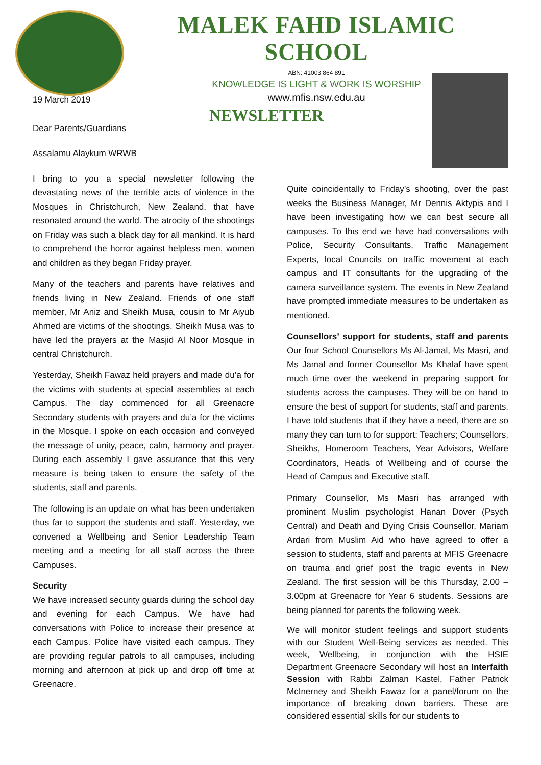MALEK FAHD ISLAMIC SCHOOL
ABN: 41003 864 891
KNOWLEDGE IS LIGHT & WORK IS WORSHIP
www.mfis.nsw.edu.au
NEWSLETTER
19 March 2019
Dear Parents/Guardians
Assalamu Alaykum WRWB
I bring to you a special newsletter following the devastating news of the terrible acts of violence in the Mosques in Christchurch, New Zealand, that have resonated around the world. The atrocity of the shootings on Friday was such a black day for all mankind. It is hard to comprehend the horror against helpless men, women and children as they began Friday prayer.
Many of the teachers and parents have relatives and friends living in New Zealand. Friends of one staff member, Mr Aniz and Sheikh Musa, cousin to Mr Aiyub Ahmed are victims of the shootings. Sheikh Musa was to have led the prayers at the Masjid Al Noor Mosque in central Christchurch.
Yesterday, Sheikh Fawaz held prayers and made du’a for the victims with students at special assemblies at each Campus. The day commenced for all Greenacre Secondary students with prayers and du’a for the victims in the Mosque. I spoke on each occasion and conveyed the message of unity, peace, calm, harmony and prayer. During each assembly I gave assurance that this very measure is being taken to ensure the safety of the students, staff and parents.
The following is an update on what has been undertaken thus far to support the students and staff. Yesterday, we convened a Wellbeing and Senior Leadership Team meeting and a meeting for all staff across the three Campuses.
Security
We have increased security guards during the school day and evening for each Campus. We have had conversations with Police to increase their presence at each Campus. Police have visited each campus. They are providing regular patrols to all campuses, including morning and afternoon at pick up and drop off time at Greenacre.
Quite coincidentally to Friday’s shooting, over the past weeks the Business Manager, Mr Dennis Aktypis and I have been investigating how we can best secure all campuses. To this end we have had conversations with Police, Security Consultants, Traffic Management Experts, local Councils on traffic movement at each campus and IT consultants for the upgrading of the camera surveillance system. The events in New Zealand have prompted immediate measures to be undertaken as mentioned.
Counsellors’ support for students, staff and parents Our four School Counsellors Ms Al-Jamal, Ms Masri, and Ms Jamal and former Counsellor Ms Khalaf have spent much time over the weekend in preparing support for students across the campuses. They will be on hand to ensure the best of support for students, staff and parents. I have told students that if they have a need, there are so many they can turn to for support: Teachers; Counsellors, Sheikhs, Homeroom Teachers, Year Advisors, Welfare Coordinators, Heads of Wellbeing and of course the Head of Campus and Executive staff.
Primary Counsellor, Ms Masri has arranged with prominent Muslim psychologist Hanan Dover (Psych Central) and Death and Dying Crisis Counsellor, Mariam Ardari from Muslim Aid who have agreed to offer a session to students, staff and parents at MFIS Greenacre on trauma and grief post the tragic events in New Zealand. The first session will be this Thursday, 2.00 – 3.00pm at Greenacre for Year 6 students. Sessions are being planned for parents the following week.
We will monitor student feelings and support students with our Student Well-Being services as needed. This week, Wellbeing, in conjunction with the HSIE Department Greenacre Secondary will host an Interfaith Session with Rabbi Zalman Kastel, Father Patrick McInerney and Sheikh Fawaz for a panel/forum on the importance of breaking down barriers. These are considered essential skills for our students to